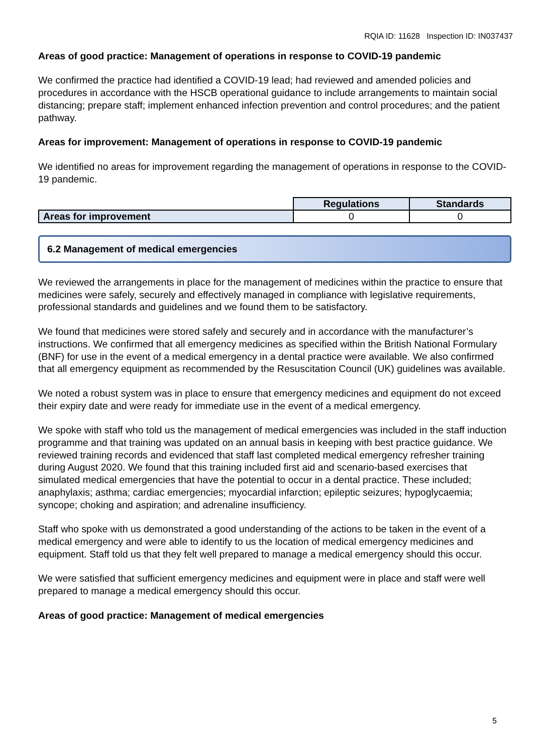RQIA ID: 11628 Inspection ID: IN037437
Areas of good practice: Management of operations in response to COVID-19 pandemic
We confirmed the practice had identified a COVID-19 lead; had reviewed and amended policies and procedures in accordance with the HSCB operational guidance to include arrangements to maintain social distancing; prepare staff; implement enhanced infection prevention and control procedures; and the patient pathway.
Areas for improvement: Management of operations in response to COVID-19 pandemic
We identified no areas for improvement regarding the management of operations in response to the COVID-19 pandemic.
| | Regulations | Standards |
| Areas for improvement | 0 | 0 |
6.2 Management of medical emergencies
We reviewed the arrangements in place for the management of medicines within the practice to ensure that medicines were safely, securely and effectively managed in compliance with legislative requirements, professional standards and guidelines and we found them to be satisfactory.
We found that medicines were stored safely and securely and in accordance with the manufacturer’s instructions. We confirmed that all emergency medicines as specified within the British National Formulary (BNF) for use in the event of a medical emergency in a dental practice were available. We also confirmed that all emergency equipment as recommended by the Resuscitation Council (UK) guidelines was available.
We noted a robust system was in place to ensure that emergency medicines and equipment do not exceed their expiry date and were ready for immediate use in the event of a medical emergency.
We spoke with staff who told us the management of medical emergencies was included in the staff induction programme and that training was updated on an annual basis in keeping with best practice guidance. We reviewed training records and evidenced that staff last completed medical emergency refresher training during August 2020. We found that this training included first aid and scenario-based exercises that simulated medical emergencies that have the potential to occur in a dental practice. These included; anaphylaxis; asthma; cardiac emergencies; myocardial infarction; epileptic seizures; hypoglycaemia; syncope; choking and aspiration; and adrenaline insufficiency.
Staff who spoke with us demonstrated a good understanding of the actions to be taken in the event of a medical emergency and were able to identify to us the location of medical emergency medicines and equipment. Staff told us that they felt well prepared to manage a medical emergency should this occur.
We were satisfied that sufficient emergency medicines and equipment were in place and staff were well prepared to manage a medical emergency should this occur.
Areas of good practice: Management of medical emergencies
5